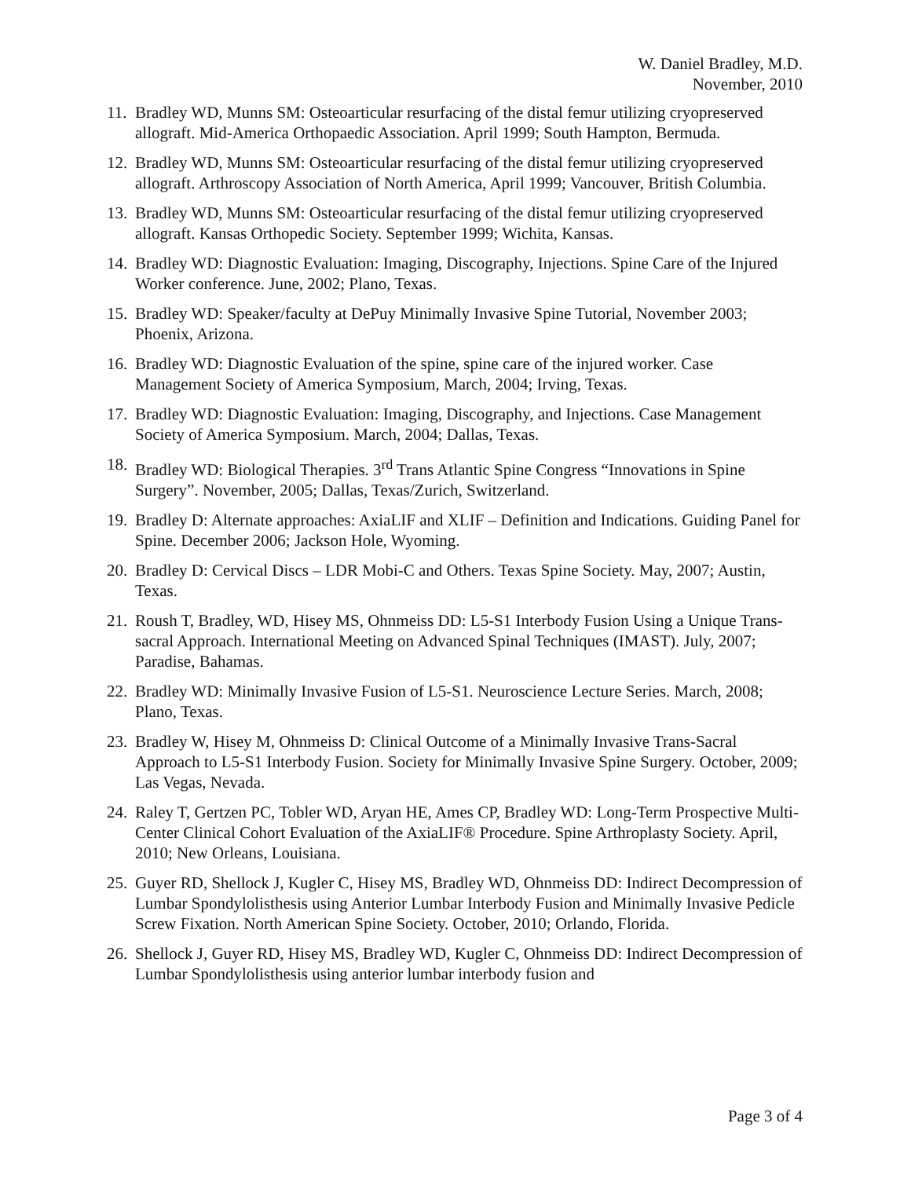W. Daniel Bradley, M.D.
November, 2010
11. Bradley WD, Munns SM: Osteoarticular resurfacing of the distal femur utilizing cryopreserved allograft. Mid-America Orthopaedic Association. April 1999; South Hampton, Bermuda.
12. Bradley WD, Munns SM: Osteoarticular resurfacing of the distal femur utilizing cryopreserved allograft. Arthroscopy Association of North America, April 1999; Vancouver, British Columbia.
13. Bradley WD, Munns SM: Osteoarticular resurfacing of the distal femur utilizing cryopreserved allograft. Kansas Orthopedic Society. September 1999; Wichita, Kansas.
14. Bradley WD: Diagnostic Evaluation: Imaging, Discography, Injections. Spine Care of the Injured Worker conference. June, 2002; Plano, Texas.
15. Bradley WD: Speaker/faculty at DePuy Minimally Invasive Spine Tutorial, November 2003; Phoenix, Arizona.
16. Bradley WD: Diagnostic Evaluation of the spine, spine care of the injured worker. Case Management Society of America Symposium, March, 2004; Irving, Texas.
17. Bradley WD: Diagnostic Evaluation: Imaging, Discography, and Injections. Case Management Society of America Symposium. March, 2004; Dallas, Texas.
18. Bradley WD: Biological Therapies. 3<sup>rd</sup> Trans Atlantic Spine Congress “Innovations in Spine Surgery”. November, 2005; Dallas, Texas/Zurich, Switzerland.
19. Bradley D: Alternate approaches: AxiaLIF and XLIF – Definition and Indications. Guiding Panel for Spine. December 2006; Jackson Hole, Wyoming.
20. Bradley D: Cervical Discs – LDR Mobi-C and Others. Texas Spine Society. May, 2007; Austin, Texas.
21. Roush T, Bradley, WD, Hisey MS, Ohnmeiss DD: L5-S1 Interbody Fusion Using a Unique Trans-sacral Approach. International Meeting on Advanced Spinal Techniques (IMAST). July, 2007; Paradise, Bahamas.
22. Bradley WD: Minimally Invasive Fusion of L5-S1. Neuroscience Lecture Series. March, 2008; Plano, Texas.
23. Bradley W, Hisey M, Ohnmeiss D: Clinical Outcome of a Minimally Invasive Trans-Sacral Approach to L5-S1 Interbody Fusion. Society for Minimally Invasive Spine Surgery. October, 2009; Las Vegas, Nevada.
24. Raley T, Gertzen PC, Tobler WD, Aryan HE, Ames CP, Bradley WD: Long-Term Prospective Multi-Center Clinical Cohort Evaluation of the AxiaLIF® Procedure. Spine Arthroplasty Society. April, 2010; New Orleans, Louisiana.
25. Guyer RD, Shellock J, Kugler C, Hisey MS, Bradley WD, Ohnmeiss DD: Indirect Decompression of Lumbar Spondylolisthesis using Anterior Lumbar Interbody Fusion and Minimally Invasive Pedicle Screw Fixation. North American Spine Society. October, 2010; Orlando, Florida.
26. Shellock J, Guyer RD, Hisey MS, Bradley WD, Kugler C, Ohnmeiss DD: Indirect Decompression of Lumbar Spondylolisthesis using anterior lumbar interbody fusion and
Page 3 of 4